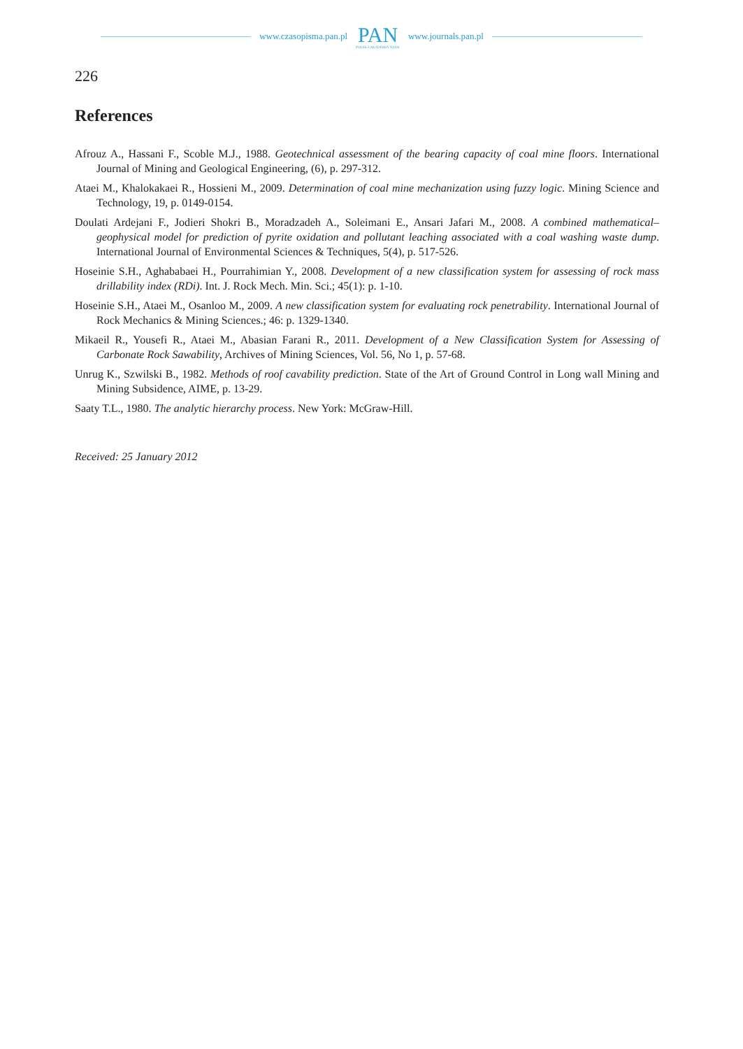www.czasopisma.pan.pl PAN
POLSKA AKADEMIA NAUK www.journals.pan.pl
226
References
Afrouz A., Hassani F., Scoble M.J., 1988. Geotechnical assessment of the bearing capacity of coal mine floors. International Journal of Mining and Geological Engineering, (6), p. 297-312.
Ataei M., Khalokakaei R., Hossieni M., 2009. Determination of coal mine mechanization using fuzzy logic. Mining Science and Technology, 19, p. 0149-0154.
Doulati Ardejani F., Jodieri Shokri B., Moradzadeh A., Soleimani E., Ansari Jafari M., 2008. A combined mathematical–geophysical model for prediction of pyrite oxidation and pollutant leaching associated with a coal washing waste dump. International Journal of Environmental Sciences & Techniques, 5(4), p. 517-526.
Hoseinie S.H., Aghababaei H., Pourrahimian Y., 2008. Development of a new classification system for assessing of rock mass drillability index (RDi). Int. J. Rock Mech. Min. Sci.; 45(1): p. 1-10.
Hoseinie S.H., Ataei M., Osanloo M., 2009. A new classification system for evaluating rock penetrability. International Journal of Rock Mechanics & Mining Sciences.; 46: p. 1329-1340.
Mikaeil R., Yousefi R., Ataei M., Abasian Farani R., 2011. Development of a New Classification System for Assessing of Carbonate Rock Sawability, Archives of Mining Sciences, Vol. 56, No 1, p. 57-68.
Unrug K., Szwilski B., 1982. Methods of roof cavability prediction. State of the Art of Ground Control in Long wall Mining and Mining Subsidence, AIME, p. 13-29.
Saaty T.L., 1980. The analytic hierarchy process. New York: McGraw-Hill.
Received: 25 January 2012